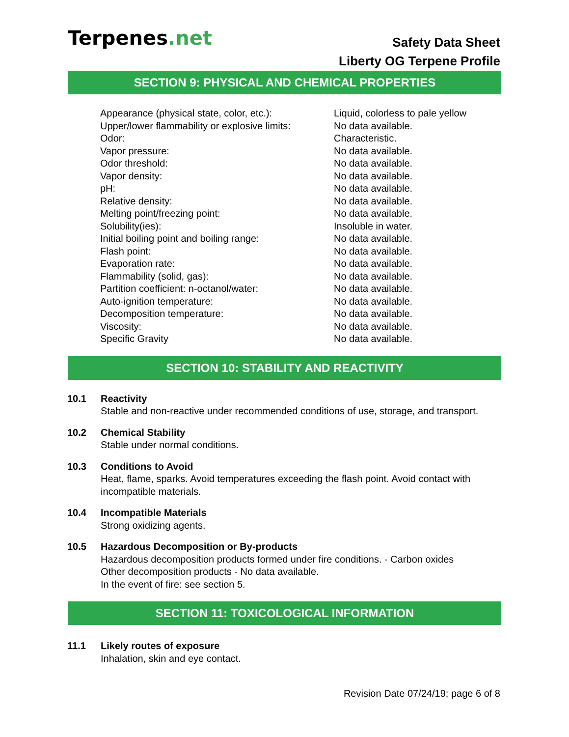Terpenes.net
Safety Data Sheet
Liberty OG Terpene Profile
SECTION 9: PHYSICAL AND CHEMICAL PROPERTIES
| Appearance (physical state, color, etc.): | Liquid, colorless to pale yellow |
| Upper/lower flammability or explosive limits: | No data available. |
| Odor: | Characteristic. |
| Vapor pressure: | No data available. |
| Odor threshold: | No data available. |
| Vapor density: | No data available. |
| pH: | No data available. |
| Relative density: | No data available. |
| Melting point/freezing point: | No data available. |
| Solubility(ies): | Insoluble in water. |
| Initial boiling point and boiling range: | No data available. |
| Flash point: | No data available. |
| Evaporation rate: | No data available. |
| Flammability (solid, gas): | No data available. |
| Partition coefficient: n-octanol/water: | No data available. |
| Auto-ignition temperature: | No data available. |
| Decomposition temperature: | No data available. |
| Viscosity: | No data available. |
| Specific Gravity | No data available. |
SECTION 10: STABILITY AND REACTIVITY
10.1 Reactivity
Stable and non-reactive under recommended conditions of use, storage, and transport.
10.2 Chemical Stability
Stable under normal conditions.
10.3 Conditions to Avoid
Heat, flame, sparks. Avoid temperatures exceeding the flash point. Avoid contact with
incompatible materials.
10.4 Incompatible Materials
Strong oxidizing agents.
10.5 Hazardous Decomposition or By-products
Hazardous decomposition products formed under fire conditions. - Carbon oxides
Other decomposition products - No data available.
In the event of fire: see section 5.
SECTION 11: TOXICOLOGICAL INFORMATION
11.1 Likely routes of exposure
Inhalation, skin and eye contact.
Revision Date 07/24/19; page 6 of 8